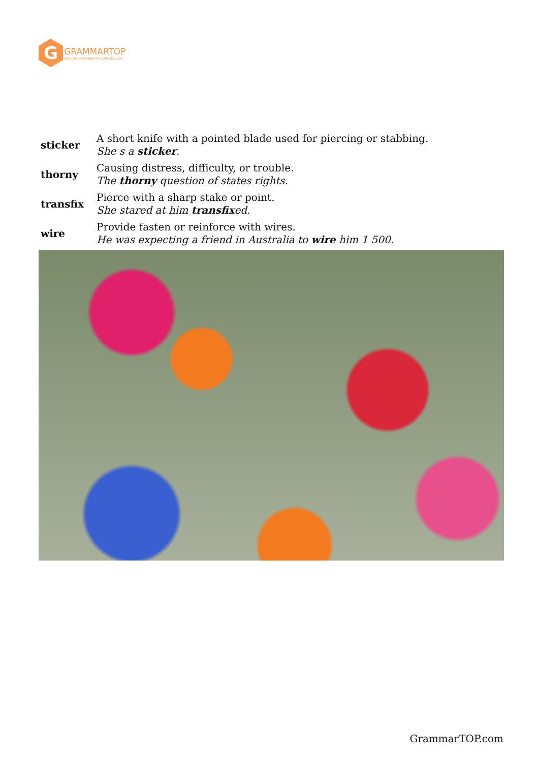G
GRAMMARTOP
ENGLISH GRAMMAR IN PLAIN ENGLISH
| sticker | A short knife with a pointed blade used for piercing or stabbing. She s a sticker . |
| thorny | Causing distress, difficulty, or trouble. The thorny question of states rights. |
| transfix | Pierce with a sharp stake or point. She stared at him transfix ed. |
| wire | Provide fasten or reinforce with wires. He was expecting a friend in Australia to wire him 1 500. |
GrammarTOP.com